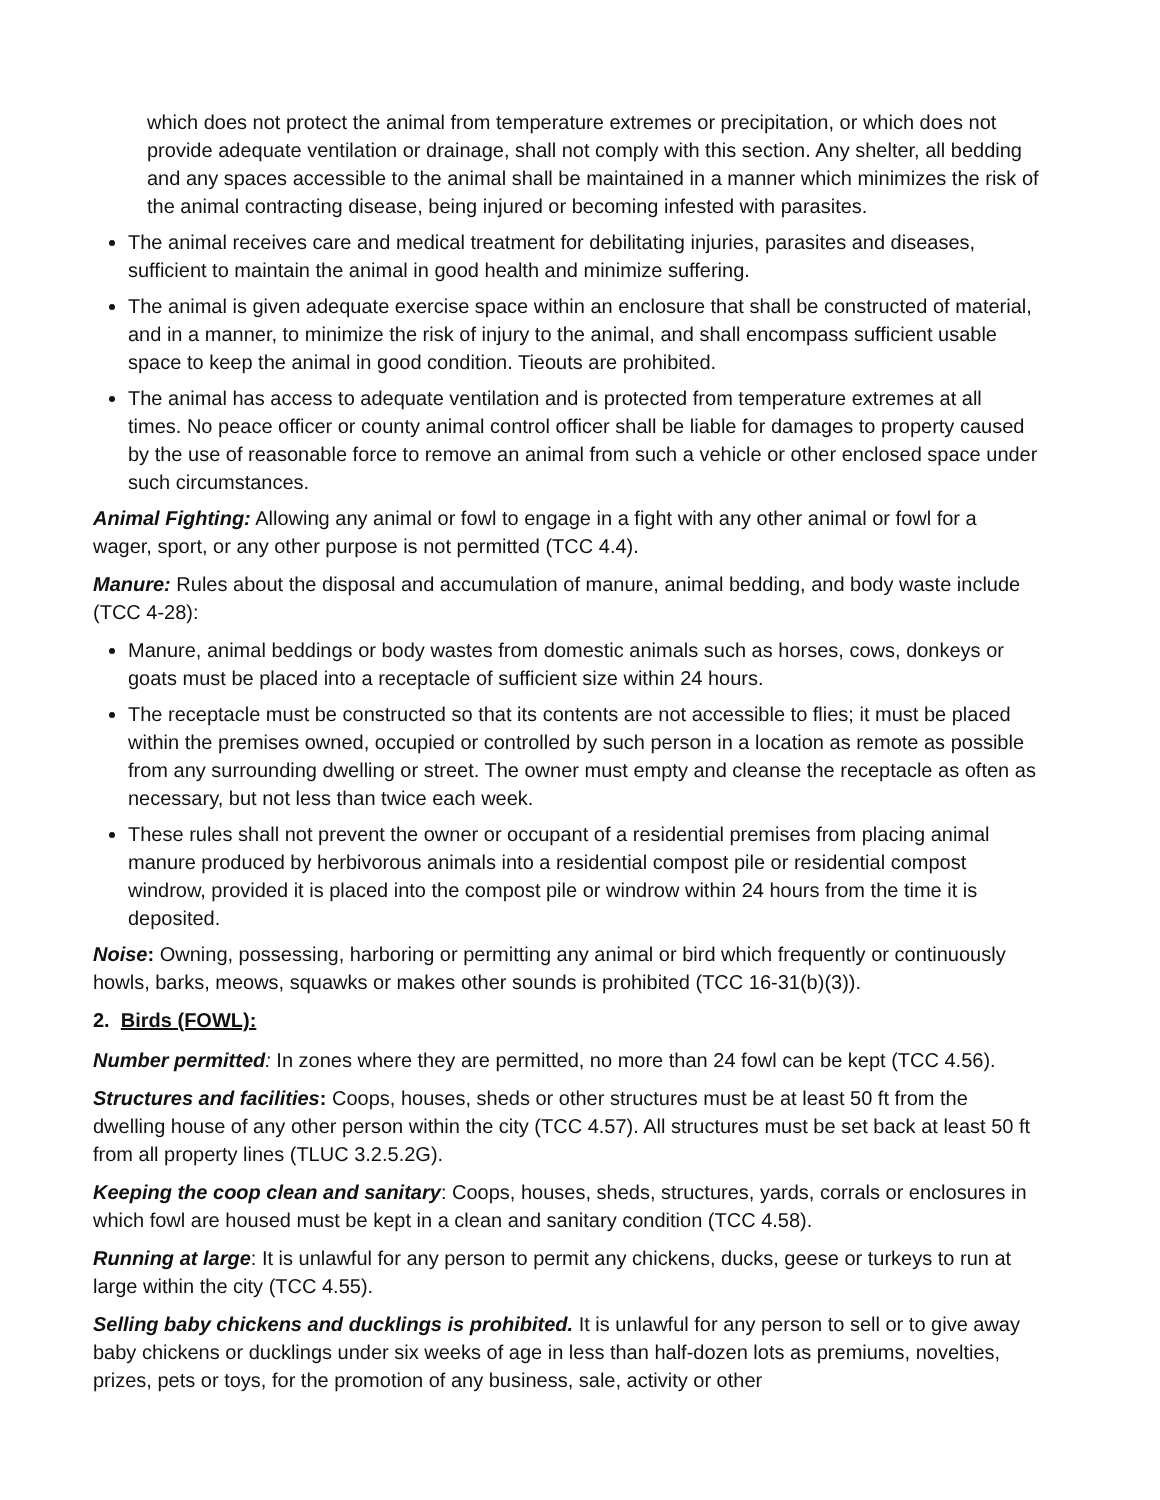which does not protect the animal from temperature extremes or precipitation, or which does not provide adequate ventilation or drainage, shall not comply with this section. Any shelter, all bedding and any spaces accessible to the animal shall be maintained in a manner which minimizes the risk of the animal contracting disease, being injured or becoming infested with parasites.
The animal receives care and medical treatment for debilitating injuries, parasites and diseases, sufficient to maintain the animal in good health and minimize suffering.
The animal is given adequate exercise space within an enclosure that shall be constructed of material, and in a manner, to minimize the risk of injury to the animal, and shall encompass sufficient usable space to keep the animal in good condition. Tieouts are prohibited.
The animal has access to adequate ventilation and is protected from temperature extremes at all times. No peace officer or county animal control officer shall be liable for damages to property caused by the use of reasonable force to remove an animal from such a vehicle or other enclosed space under such circumstances.
Animal Fighting: Allowing any animal or fowl to engage in a fight with any other animal or fowl for a wager, sport, or any other purpose is not permitted (TCC 4.4).
Manure: Rules about the disposal and accumulation of manure, animal bedding, and body waste include (TCC 4-28):
Manure, animal beddings or body wastes from domestic animals such as horses, cows, donkeys or goats must be placed into a receptacle of sufficient size within 24 hours.
The receptacle must be constructed so that its contents are not accessible to flies; it must be placed within the premises owned, occupied or controlled by such person in a location as remote as possible from any surrounding dwelling or street. The owner must empty and cleanse the receptacle as often as necessary, but not less than twice each week.
These rules shall not prevent the owner or occupant of a residential premises from placing animal manure produced by herbivorous animals into a residential compost pile or residential compost windrow, provided it is placed into the compost pile or windrow within 24 hours from the time it is deposited.
Noise: Owning, possessing, harboring or permitting any animal or bird which frequently or continuously howls, barks, meows, squawks or makes other sounds is prohibited (TCC 16-31(b)(3)).
2. Birds (FOWL):
Number permitted: In zones where they are permitted, no more than 24 fowl can be kept (TCC 4.56).
Structures and facilities: Coops, houses, sheds or other structures must be at least 50 ft from the dwelling house of any other person within the city (TCC 4.57). All structures must be set back at least 50 ft from all property lines (TLUC 3.2.5.2G).
Keeping the coop clean and sanitary: Coops, houses, sheds, structures, yards, corrals or enclosures in which fowl are housed must be kept in a clean and sanitary condition (TCC 4.58).
Running at large: It is unlawful for any person to permit any chickens, ducks, geese or turkeys to run at large within the city (TCC 4.55).
Selling baby chickens and ducklings is prohibited. It is unlawful for any person to sell or to give away baby chickens or ducklings under six weeks of age in less than half-dozen lots as premiums, novelties, prizes, pets or toys, for the promotion of any business, sale, activity or other